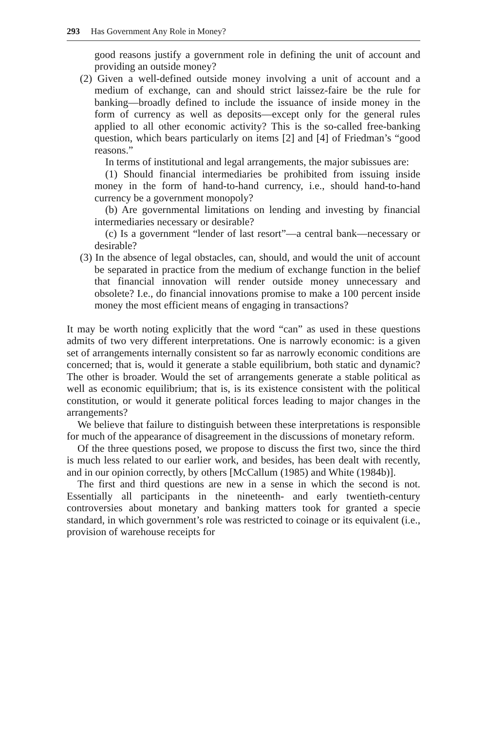293 Has Government Any Role in Money?
good reasons justify a government role in defining the unit of account and providing an outside money?
(2) Given a well-defined outside money involving a unit of account and a medium of exchange, can and should strict laissez-faire be the rule for banking—broadly defined to include the issuance of inside money in the form of currency as well as deposits—except only for the general rules applied to all other economic activity? This is the so-called free-banking question, which bears particularly on items [2] and [4] of Friedman’s “good reasons.”
In terms of institutional and legal arrangements, the major subissues are:
(1) Should financial intermediaries be prohibited from issuing inside money in the form of hand-to-hand currency, i.e., should hand-to-hand currency be a government monopoly?
(b) Are governmental limitations on lending and investing by financial intermediaries necessary or desirable?
(c) Is a government “lender of last resort”—a central bank—necessary or desirable?
(3) In the absence of legal obstacles, can, should, and would the unit of account be separated in practice from the medium of exchange function in the belief that financial innovation will render outside money unnecessary and obsolete? I.e., do financial innovations promise to make a 100 percent inside money the most efficient means of engaging in transactions?
It may be worth noting explicitly that the word “can” as used in these questions admits of two very different interpretations. One is narrowly economic: is a given set of arrangements internally consistent so far as narrowly economic conditions are concerned; that is, would it generate a stable equilibrium, both static and dynamic? The other is broader. Would the set of arrangements generate a stable political as well as economic equilibrium; that is, is its existence consistent with the political constitution, or would it generate political forces leading to major changes in the arrangements?
We believe that failure to distinguish between these interpretations is responsible for much of the appearance of disagreement in the discussions of monetary reform.
Of the three questions posed, we propose to discuss the first two, since the third is much less related to our earlier work, and besides, has been dealt with recently, and in our opinion correctly, by others [McCallum (1985) and White (1984b)].
The first and third questions are new in a sense in which the second is not. Essentially all participants in the nineteenth- and early twentieth-century controversies about monetary and banking matters took for granted a specie standard, in which government’s role was restricted to coinage or its equivalent (i.e., provision of warehouse receipts for